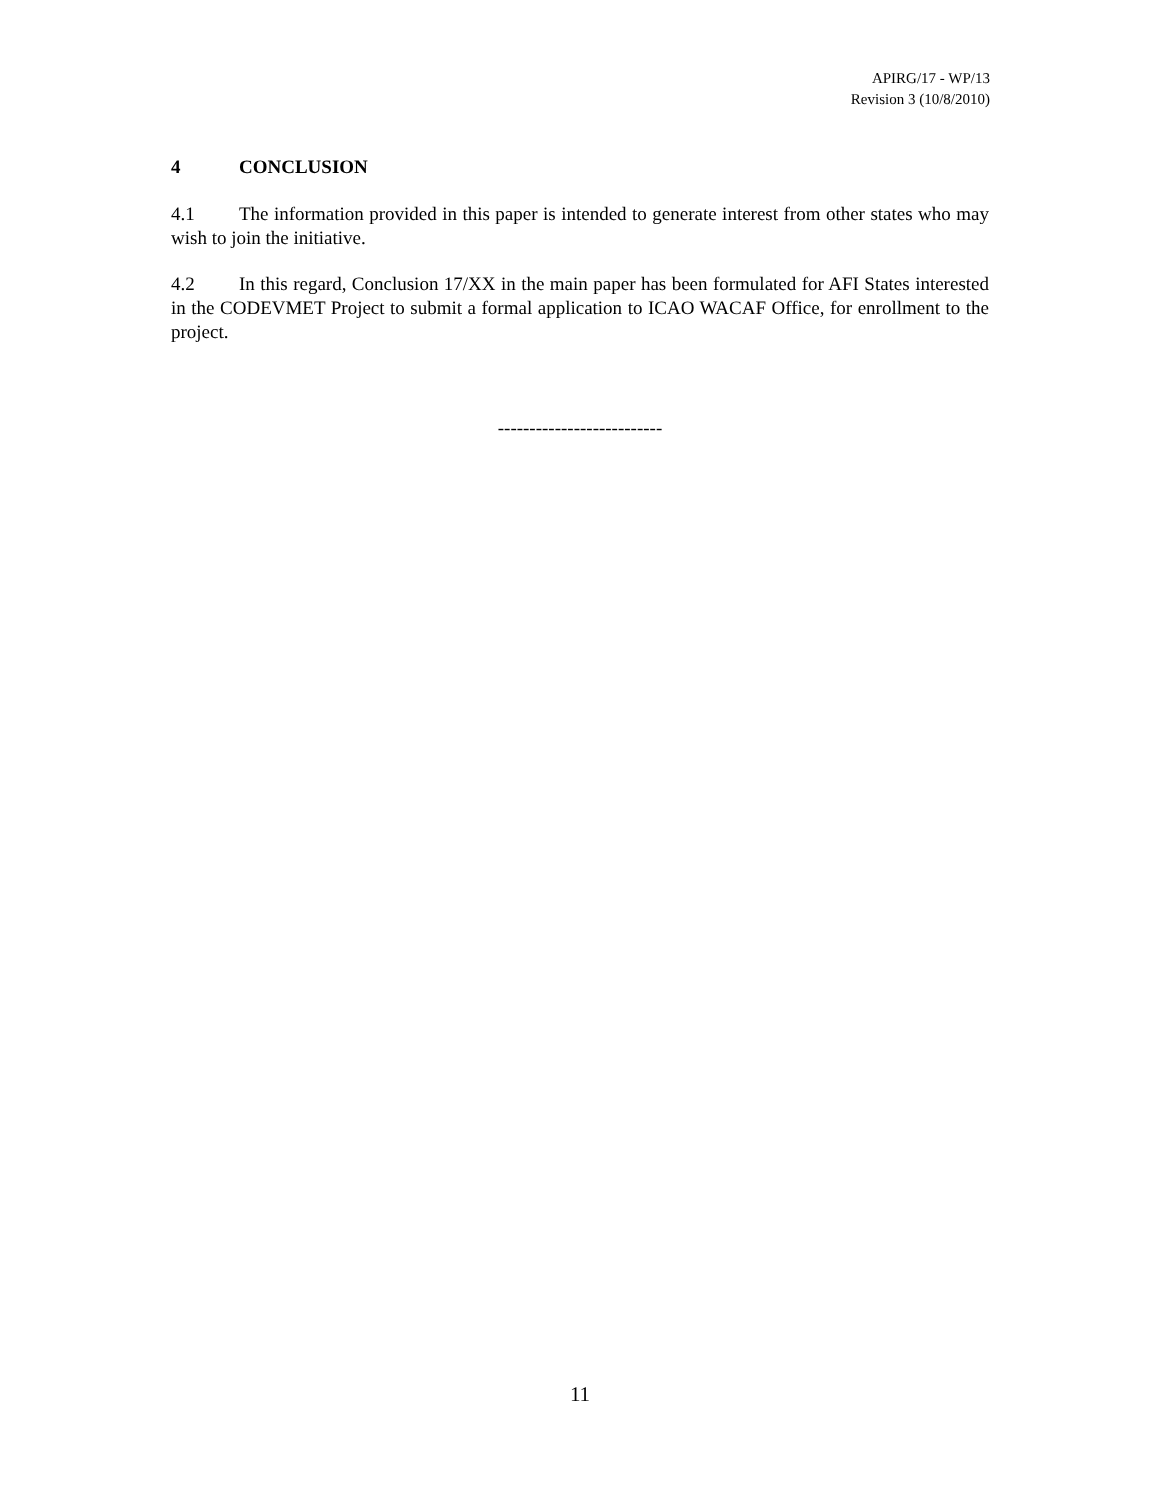APIRG/17 - WP/13
Revision 3 (10/8/2010)
4 CONCLUSION
4.1 The information provided in this paper is intended to generate interest from other states who may wish to join the initiative.
4.2 In this regard, Conclusion 17/XX in the main paper has been formulated for AFI States interested in the CODEVMET Project to submit a formal application to ICAO WACAF Office, for enrollment to the project.
--------------------------
11